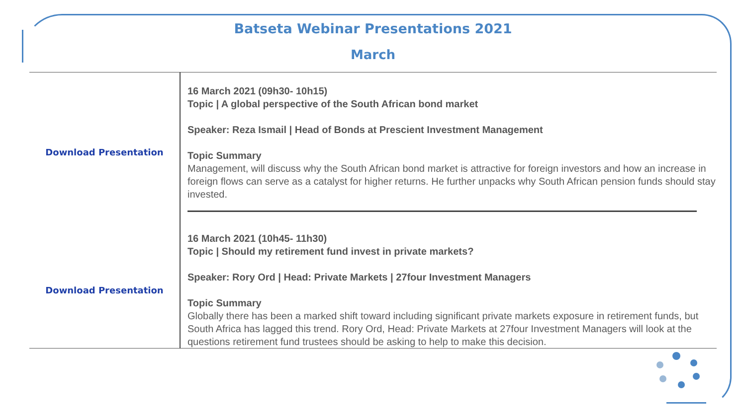Batseta Webinar Presentations 2021
March
| Download Presentation | 16 March 2021 (09h30- 10h15) Topic / A global perspective of the South African bond market Speaker: Reza Ismail / Head of Bonds at Prescient Investment Management Topic Summary Management, will discuss why the South African bond market is attractive for foreign investors and how an increase in foreign flows can serve as a catalyst for higher returns. He further unpacks why South African pension funds should stay invested. |
| Download Presentation | 16 March 2021 (10h45- 11h30) Topic / Should my retirement fund invest in private markets? Speaker: Rory Ord / Head: Private Markets / 27four Investment Managers Topic Summary Globally there has been a marked shift toward including significant private markets exposure in retirement funds, but South Africa has lagged this trend. Rory Ord, Head: Private Markets at 27four Investment Managers will look at the questions retirement fund trustees should be asking to help to make this decision. |